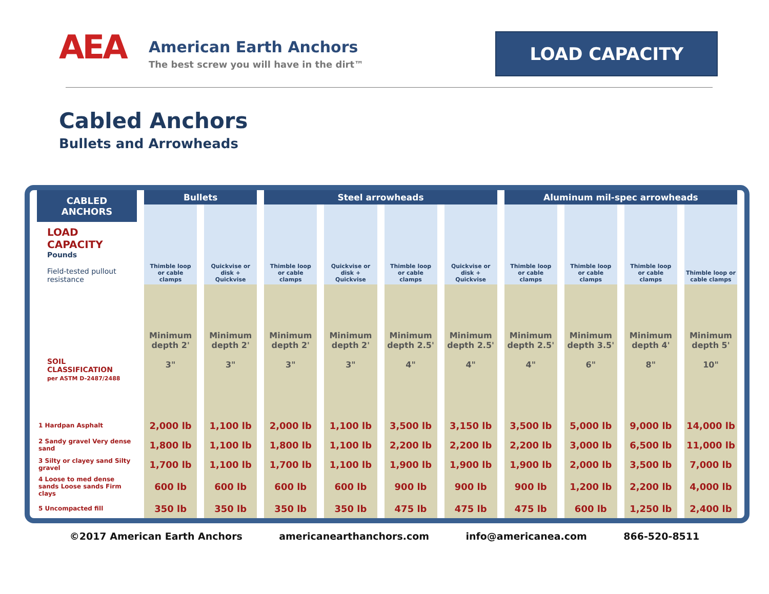AEA
American Earth Anchors
The best screw you will have in the dirt™
LOAD CAPACITY
Cabled Anchors
Bullets and Arrowheads
| CABLED ANCHORS LOAD CAPACITY Pounds Field-tested pullout resistance SOIL CLASSIFICATION per ASTM D-2487/2488 | Bullets | | Steel arrowheads | | | | Aluminum mil-spec arrowheads | | | |
| --- | --- | --- | --- | --- | --- | --- | --- | --- | --- | --- |
| | Thimble loop or cable clamps | Quickvise or disk + Quickvise | Thimble loop or cable clamps | Quickvise or disk + Quickvise | Thimble loop or cable clamps | Quickvise or disk + Quickvise | Thimble loop or cable clamps | Thimble loop or cable clamps | Thimble loop or cable clamps | Thimble loop or cable clamps |
| | Minimum depth 2' 3" | Minimum depth 2' 3" | Minimum depth 2' 3" | Minimum depth 2' 3" | Minimum depth 2.5' 4" | Minimum depth 2.5' 4" | Minimum depth 2.5' 4" | Minimum depth 3.5' 6" | Minimum depth 4' 8" | Minimum depth 5' 10" |
| 1 Hardpan Asphalt | 2,000 lb | 1,100 lb | 2,000 lb | 1,100 lb | 3,500 lb | 3,150 lb | 3,500 lb | 5,000 lb | 9,000 lb | 14,000 lb |
| 2 Sandy gravel Very dense sand | 1,800 lb | 1,100 lb | 1,800 lb | 1,100 lb | 2,200 lb | 2,200 lb | 2,200 lb | 3,000 lb | 6,500 lb | 11,000 lb |
| 3 Silty or clayey sand Silty gravel | 1,700 lb | 1,100 lb | 1,700 lb | 1,100 lb | 1,900 lb | 1,900 lb | 1,900 lb | 2,000 lb | 3,500 lb | 7,000 lb |
| 4 Loose to med dense sands Loose sands Firm clays | 600 lb | 600 lb | 600 lb | 600 lb | 900 lb | 900 lb | 900 lb | 1,200 lb | 2,200 lb | 4,000 lb |
| 5 Uncompacted fill | 350 lb | 350 lb | 350 lb | 350 lb | 475 lb | 475 lb | 475 lb | 600 lb | 1,250 lb | 2,400 lb |
©2017 American Earth Anchors americanearthanchors.com info@americanea.com 866-520-8511